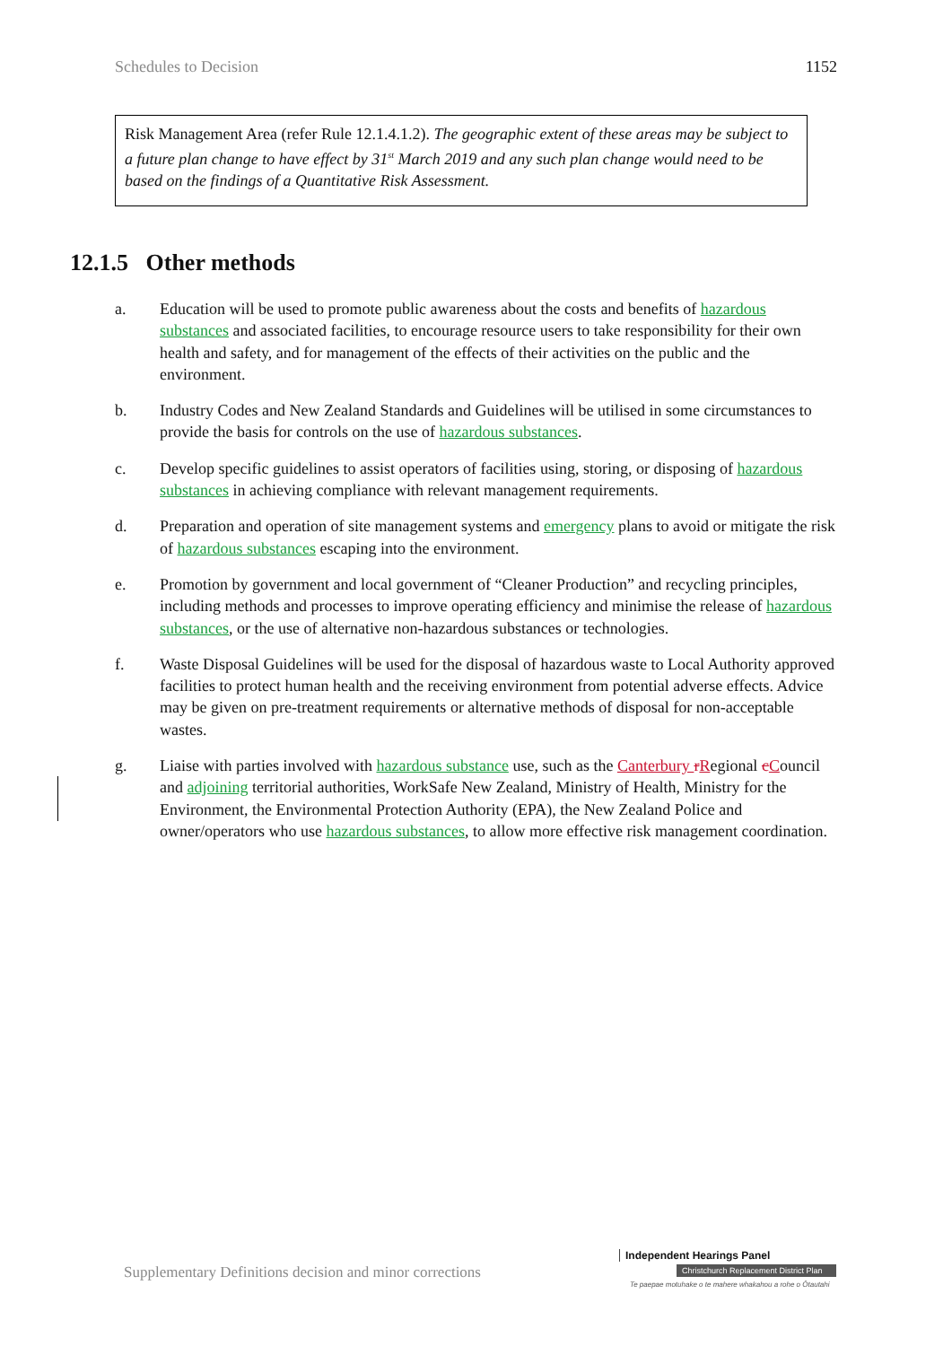Schedules to Decision 1152
Risk Management Area (refer Rule 12.1.4.1.2). The geographic extent of these areas may be subject to a future plan change to have effect by 31<sup>st</sup> March 2019 and any such plan change would need to be based on the findings of a Quantitative Risk Assessment.
12.1.5 Other methods
a. Education will be used to promote public awareness about the costs and benefits of hazardous substances and associated facilities, to encourage resource users to take responsibility for their own health and safety, and for management of the effects of their activities on the public and the environment.
b. Industry Codes and New Zealand Standards and Guidelines will be utilised in some circumstances to provide the basis for controls on the use of hazardous substances.
c. Develop specific guidelines to assist operators of facilities using, storing, or disposing of hazardous substances in achieving compliance with relevant management requirements.
d. Preparation and operation of site management systems and emergency plans to avoid or mitigate the risk of hazardous substances escaping into the environment.
e. Promotion by government and local government of “Cleaner Production” and recycling principles, including methods and processes to improve operating efficiency and minimise the release of hazardous substances, or the use of alternative non-hazardous substances or technologies.
f. Waste Disposal Guidelines will be used for the disposal of hazardous waste to Local Authority approved facilities to protect human health and the receiving environment from potential adverse effects. Advice may be given on pre-treatment requirements or alternative methods of disposal for non-acceptable wastes.
g. Liaise with parties involved with hazardous substance use, such as the Canterbury rRegional cCouncil and adjoining territorial authorities, WorkSafe New Zealand, Ministry of Health, Ministry for the Environment, the Environmental Protection Authority (EPA), the New Zealand Police and owner/operators who use hazardous substances, to allow more effective risk management coordination.
Supplementary Definitions decision and minor corrections
Independent Hearings Panel
Christchurch Replacement District Plan
Te paepae motuhake o te mahere whakahou a rohe o Ōtautahi